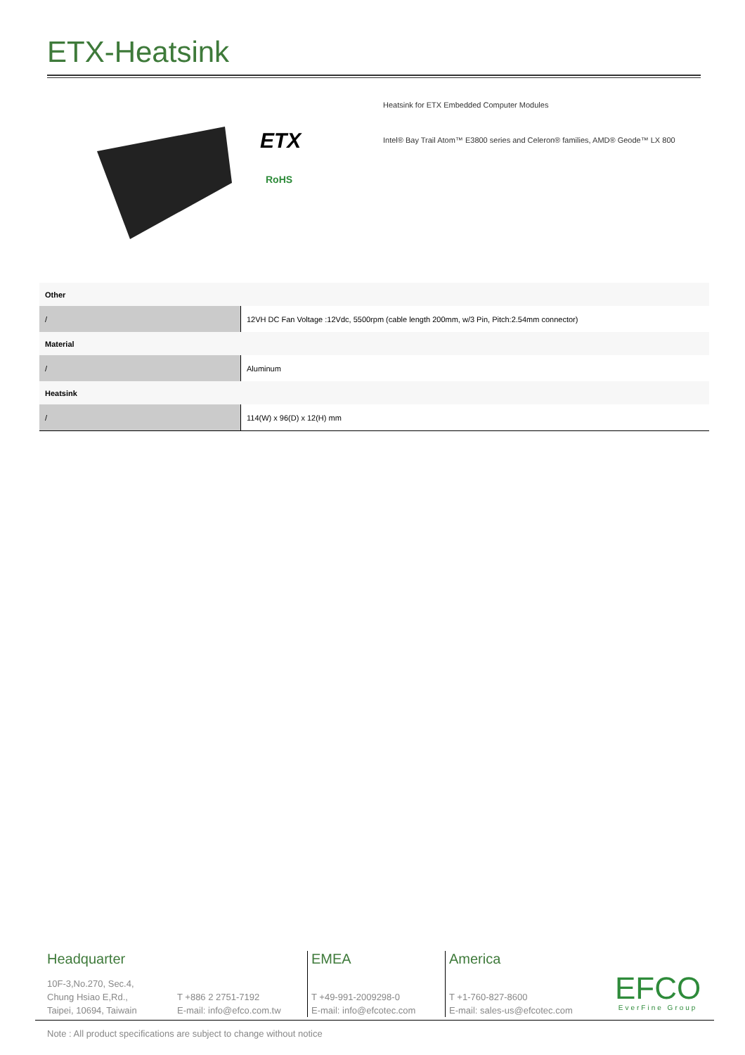ETX-Heatsink
ETX
RoHS
Heatsink for ETX Embedded Computer Modules
Intel® Bay Trail Atom™ E3800 series and Celeron® families, AMD® Geode™ LX 800
| Other | |
| / | 12VH DC Fan Voltage :12Vdc, 5500rpm (cable length 200mm, w/3 Pin, Pitch:2.54mm connector) |
| Material | |
| / | Aluminum |
| Heatsink | |
| / | 114(W) x 96(D) x 12(H) mm |
Headquarter
10F-3,No.270, Sec.4,
Chung Hsiao E,Rd.,
Taipei, 10694, Taiwain
T +886 2 2751-7192
E-mail: info@efco.com.tw
EMEA
T +49-991-2009298-0
E-mail: info@efcotec.com
America
T +1-760-827-8600
E-mail: sales-us@efcotec.com
EFCO
EverFine Group
Note : All product specifications are subject to change without notice